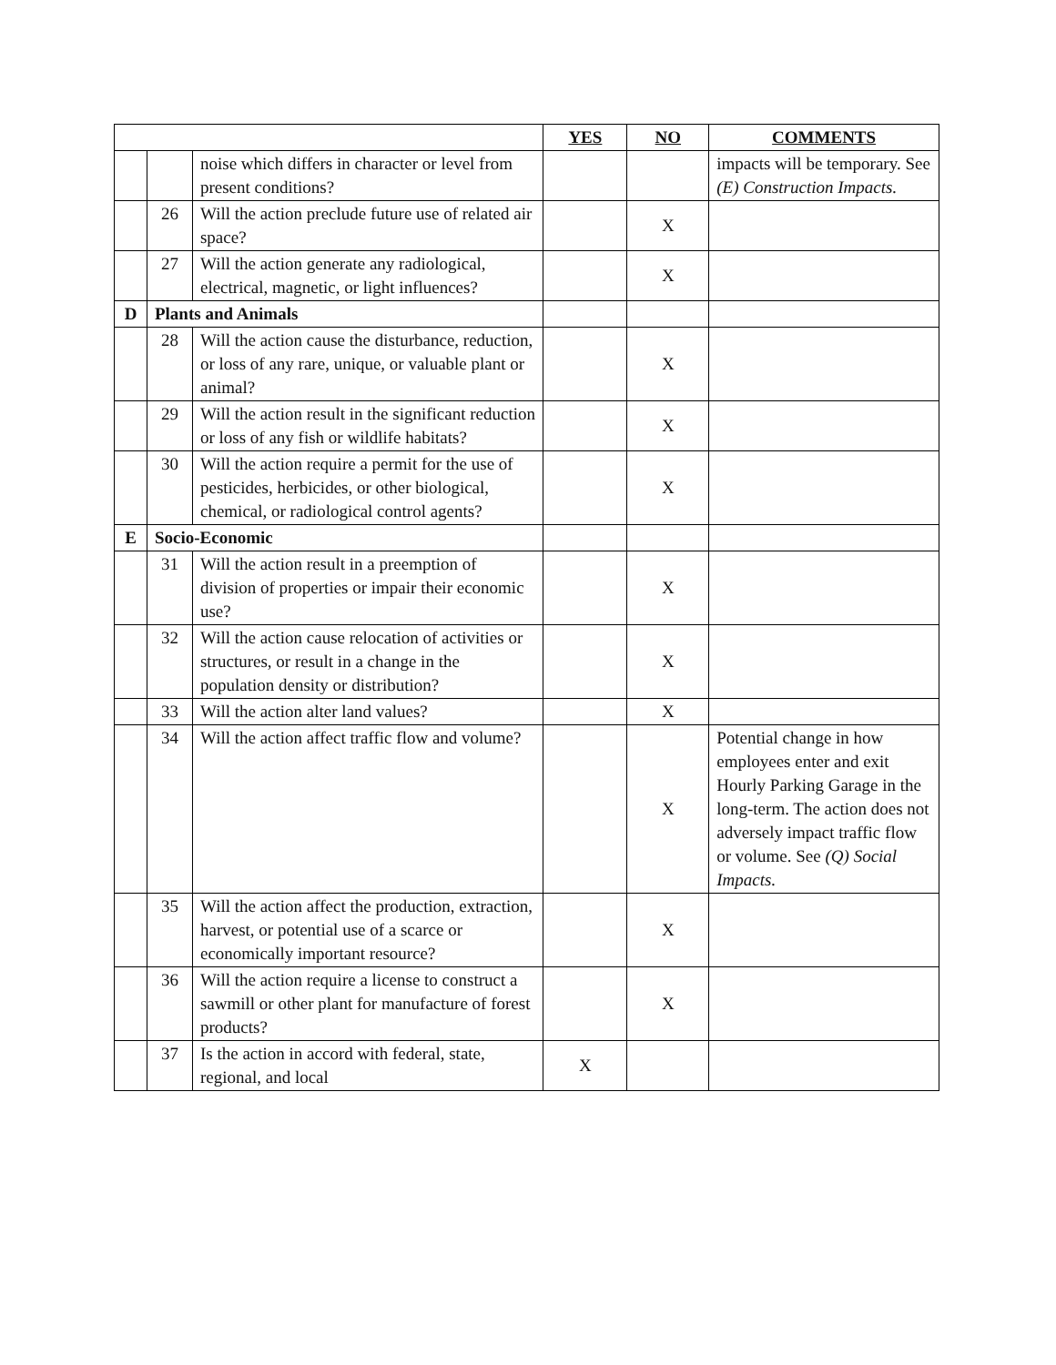| | | | YES | NO | COMMENTS |
| --- | --- | --- | --- | --- | --- |
| | | noise which differs in character or level from present conditions? | | | impacts will be temporary. See (E) Construction Impacts. |
| | 26 | Will the action preclude future use of related air space? | | X | |
| | 27 | Will the action generate any radiological, electrical, magnetic, or light influences? | | X | |
| D | Plants and Animals | | | | |
| | 28 | Will the action cause the disturbance, reduction, or loss of any rare, unique, or valuable plant or animal? | | X | |
| | 29 | Will the action result in the significant reduction or loss of any fish or wildlife habitats? | | X | |
| | 30 | Will the action require a permit for the use of pesticides, herbicides, or other biological, chemical, or radiological control agents? | | X | |
| E | Socio-Economic | | | | |
| | 31 | Will the action result in a preemption of division of properties or impair their economic use? | | X | |
| | 32 | Will the action cause relocation of activities or structures, or result in a change in the population density or distribution? | | X | |
| | 33 | Will the action alter land values? | | X | |
| | 34 | Will the action affect traffic flow and volume? | | X | Potential change in how employees enter and exit Hourly Parking Garage in the long-term. The action does not adversely impact traffic flow or volume. See (Q) Social Impacts. |
| | 35 | Will the action affect the production, extraction, harvest, or potential use of a scarce or economically important resource? | | X | |
| | 36 | Will the action require a license to construct a sawmill or other plant for manufacture of forest products? | | X | |
| | 37 | Is the action in accord with federal, state, regional, and local | X | | |